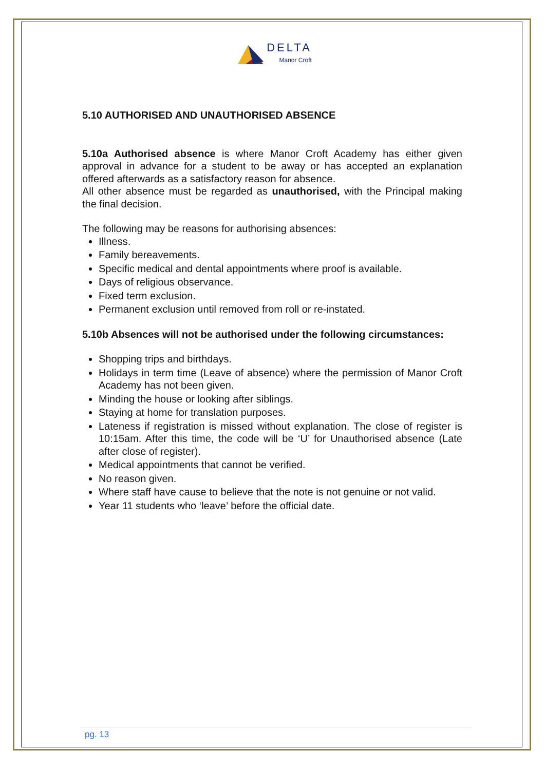DELTA
Manor Croft
5.10 AUTHORISED AND UNAUTHORISED ABSENCE
5.10a Authorised absence is where Manor Croft Academy has either given approval in advance for a student to be away or has accepted an explanation offered afterwards as a satisfactory reason for absence.
All other absence must be regarded as unauthorised, with the Principal making the final decision.
The following may be reasons for authorising absences:
Illness.
Family bereavements.
Specific medical and dental appointments where proof is available.
Days of religious observance.
Fixed term exclusion.
Permanent exclusion until removed from roll or re-instated.
5.10b Absences will not be authorised under the following circumstances:
Shopping trips and birthdays.
Holidays in term time (Leave of absence) where the permission of Manor Croft Academy has not been given.
Minding the house or looking after siblings.
Staying at home for translation purposes.
Lateness if registration is missed without explanation. The close of register is 10:15am. After this time, the code will be ‘U’ for Unauthorised absence (Late after close of register).
Medical appointments that cannot be verified.
No reason given.
Where staff have cause to believe that the note is not genuine or not valid.
Year 11 students who ‘leave’ before the official date.
pg. 13